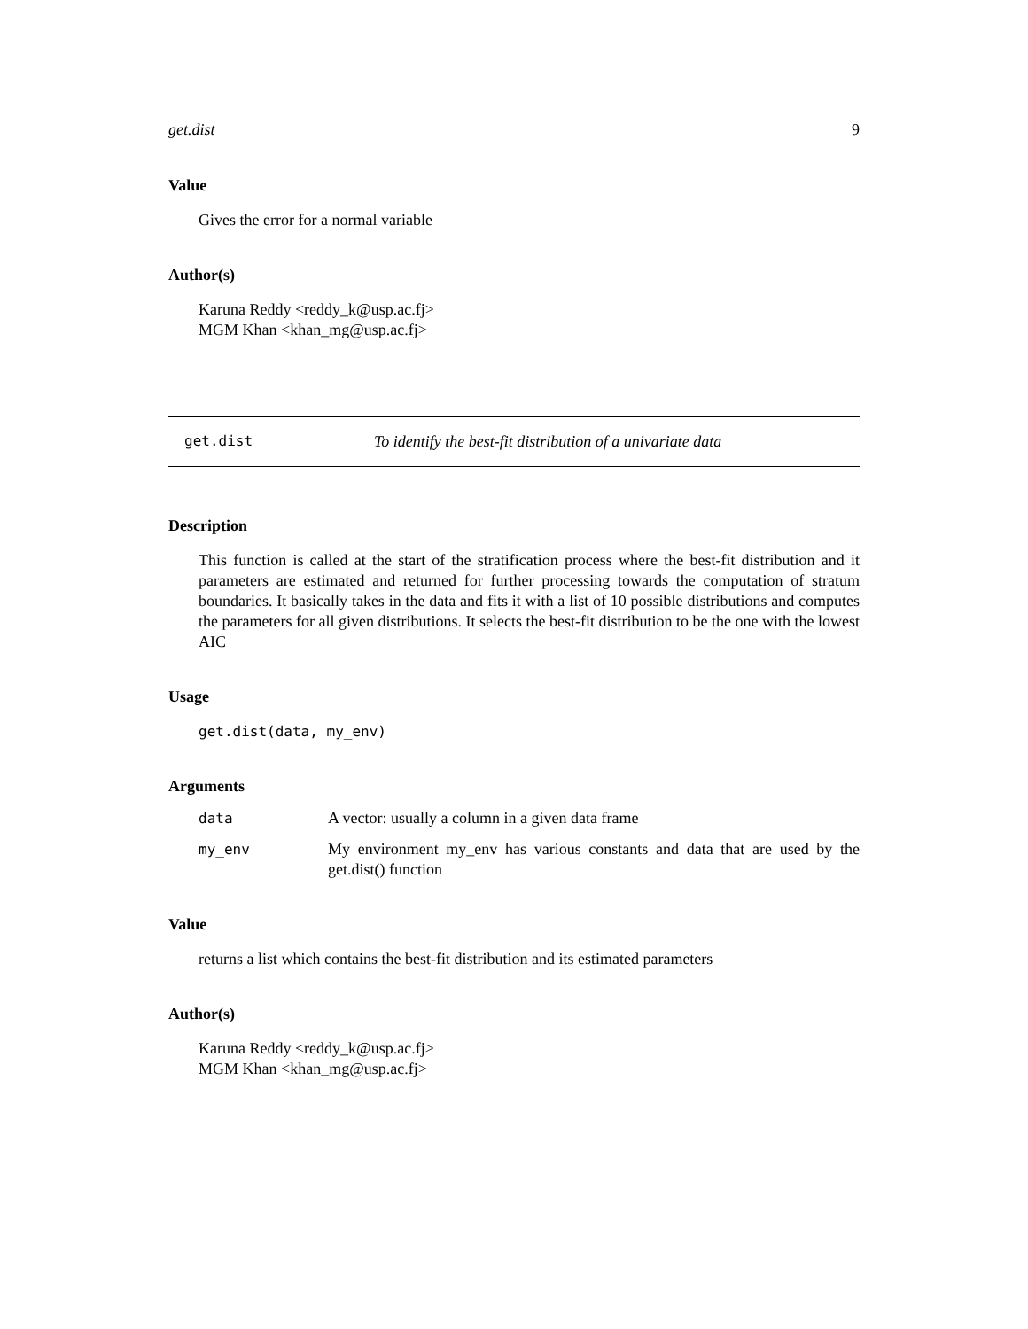get.dist 9
Value
Gives the error for a normal variable
Author(s)
Karuna Reddy <reddy_k@usp.ac.fj>
MGM Khan <khan_mg@usp.ac.fj>
get.dist To identify the best-fit distribution of a univariate data
Description
This function is called at the start of the stratification process where the best-fit distribution and it parameters are estimated and returned for further processing towards the computation of stratum boundaries. It basically takes in the data and fits it with a list of 10 possible distributions and computes the parameters for all given distributions. It selects the best-fit distribution to be the one with the lowest AIC
Usage
get.dist(data, my_env)
Arguments
| data | A vector: usually a column in a given data frame |
| my_env | My environment my_env has various constants and data that are used by the get.dist() function |
Value
returns a list which contains the best-fit distribution and its estimated parameters
Author(s)
Karuna Reddy <reddy_k@usp.ac.fj>
MGM Khan <khan_mg@usp.ac.fj>